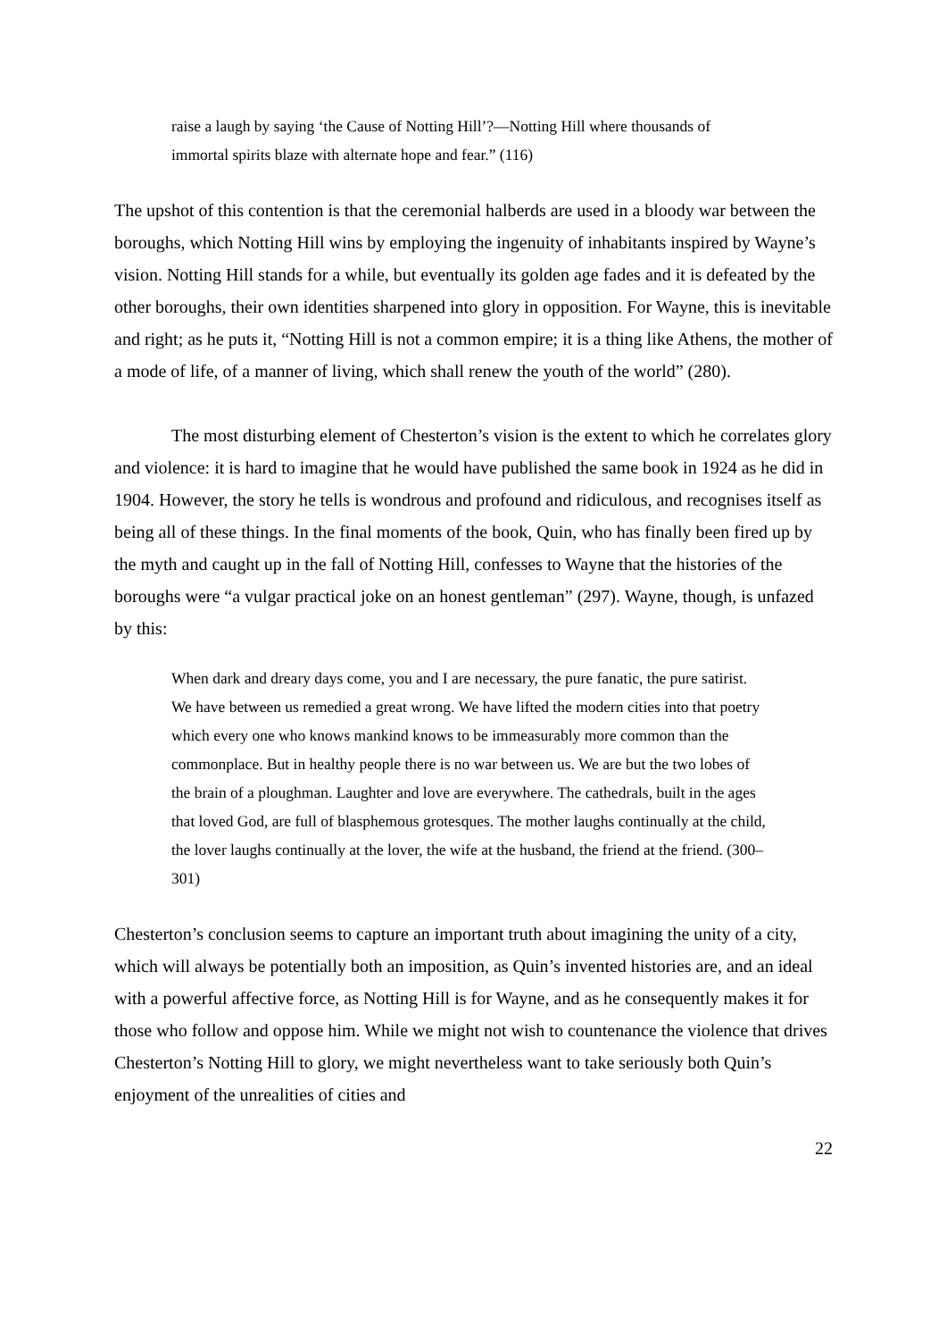raise a laugh by saying ‘the Cause of Notting Hill’?—Notting Hill where thousands of immortal spirits blaze with alternate hope and fear.” (116)
The upshot of this contention is that the ceremonial halberds are used in a bloody war between the boroughs, which Notting Hill wins by employing the ingenuity of inhabitants inspired by Wayne’s vision. Notting Hill stands for a while, but eventually its golden age fades and it is defeated by the other boroughs, their own identities sharpened into glory in opposition. For Wayne, this is inevitable and right; as he puts it, “Notting Hill is not a common empire; it is a thing like Athens, the mother of a mode of life, of a manner of living, which shall renew the youth of the world” (280).
The most disturbing element of Chesterton’s vision is the extent to which he correlates glory and violence: it is hard to imagine that he would have published the same book in 1924 as he did in 1904. However, the story he tells is wondrous and profound and ridiculous, and recognises itself as being all of these things. In the final moments of the book, Quin, who has finally been fired up by the myth and caught up in the fall of Notting Hill, confesses to Wayne that the histories of the boroughs were “a vulgar practical joke on an honest gentleman” (297). Wayne, though, is unfazed by this:
When dark and dreary days come, you and I are necessary, the pure fanatic, the pure satirist. We have between us remedied a great wrong. We have lifted the modern cities into that poetry which every one who knows mankind knows to be immeasurably more common than the commonplace. But in healthy people there is no war between us. We are but the two lobes of the brain of a ploughman. Laughter and love are everywhere. The cathedrals, built in the ages that loved God, are full of blasphemous grotesques. The mother laughs continually at the child, the lover laughs continually at the lover, the wife at the husband, the friend at the friend. (300–301)
Chesterton’s conclusion seems to capture an important truth about imagining the unity of a city, which will always be potentially both an imposition, as Quin’s invented histories are, and an ideal with a powerful affective force, as Notting Hill is for Wayne, and as he consequently makes it for those who follow and oppose him. While we might not wish to countenance the violence that drives Chesterton’s Notting Hill to glory, we might nevertheless want to take seriously both Quin’s enjoyment of the unrealities of cities and
22